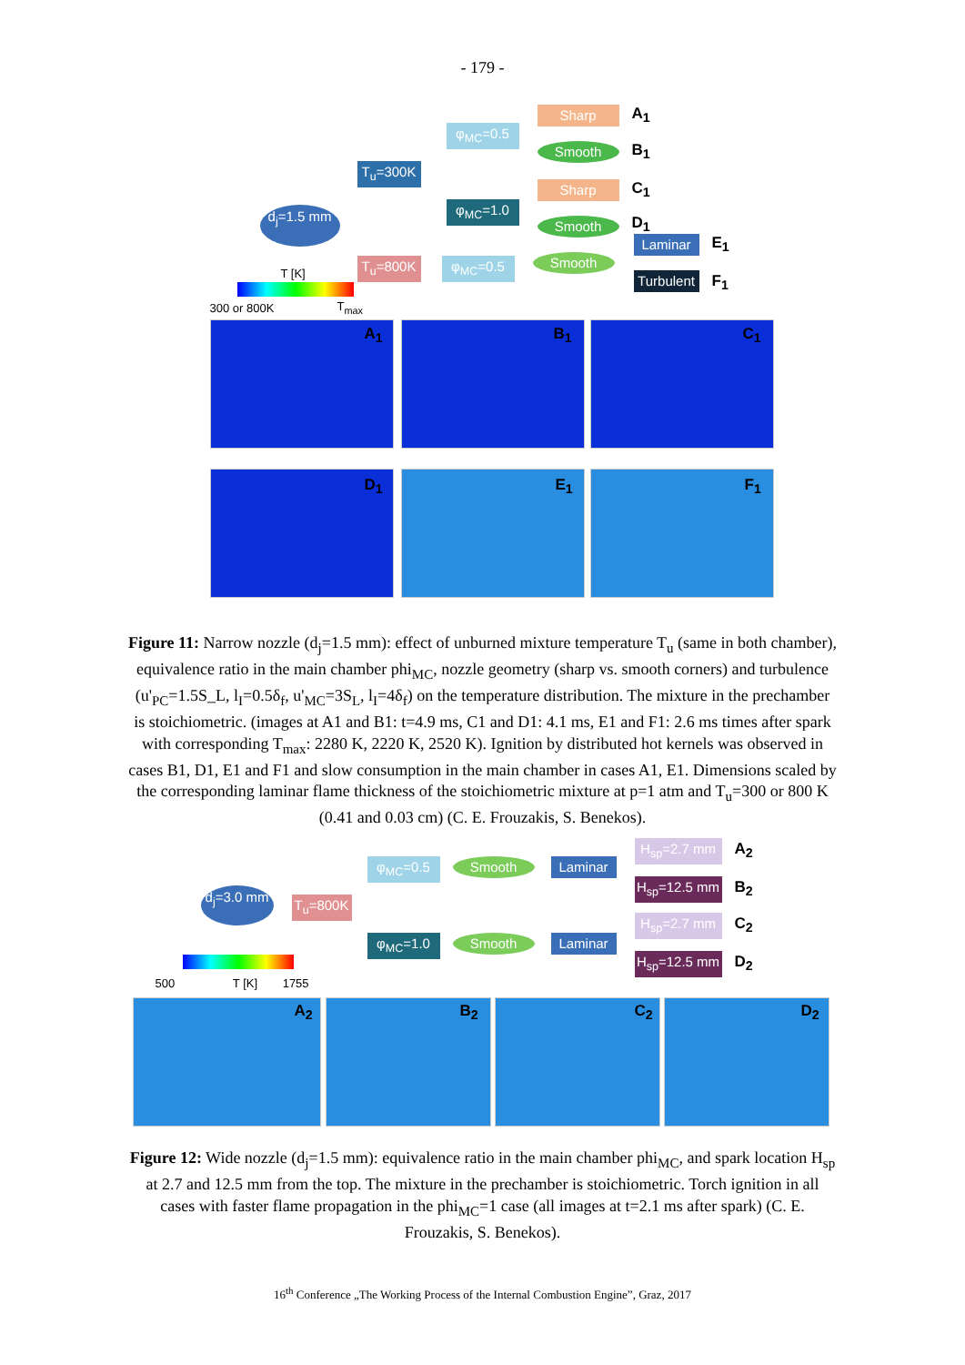- 179 -
d<sub>j</sub>=1.5 mm
T<sub>u</sub>=300K
φ<sub>MC</sub>=0.5
φ<sub>MC</sub>=1.0
Sharp
Smooth
Sharp
Smooth
T<sub>u</sub>=800K φ<sub>MC</sub>=0.5 Smooth
Laminar
Turbulent
A<sub>1</sub>
B<sub>1</sub>
C<sub>1</sub>
D<sub>1</sub>
E<sub>1</sub>
F<sub>1</sub>
T [K]
300 or 800K T<sub>max</sub>
A<sub>1</sub> B<sub>1</sub> C<sub>1</sub>
D<sub>1</sub> E<sub>1</sub> F<sub>1</sub>
Figure 11: Narrow nozzle (d<sub>j</sub>=1.5 mm): effect of unburned mixture temperature T<sub>u</sub> (same in both chamber), equivalence ratio in the main chamber phi<sub>MC</sub>, nozzle geometry (sharp vs. smooth corners) and turbulence (u'<sub>PC</sub>=1.5S_L, l<sub>I</sub>=0.5δ<sub>f</sub>, u'<sub>MC</sub>=3S<sub>L</sub>, l<sub>I</sub>=4δ<sub>f</sub>) on the temperature distribution. The mixture in the prechamber is stoichiometric. (images at A1 and B1: t=4.9 ms, C1 and D1: 4.1 ms, E1 and F1: 2.6 ms times after spark with corresponding T<sub>max</sub>: 2280 K, 2220 K, 2520 K). Ignition by distributed hot kernels was observed in cases B1, D1, E1 and F1 and slow consumption in the main chamber in cases A1, E1. Dimensions scaled by the corresponding laminar flame thickness of the stoichiometric mixture at p=1 atm and T<sub>u</sub>=300 or 800 K (0.41 and 0.03 cm) (C. E. Frouzakis, S. Benekos).
d<sub>j</sub>=3.0 mm
T<sub>u</sub>=800K
φ<sub>MC</sub>=0.5
φ<sub>MC</sub>=1.0
Smooth
Smooth
Laminar
Laminar
H<sub>sp</sub>=2.7 mm
H<sub>sp</sub>=12.5 mm
H<sub>sp</sub>=2.7 mm
H<sub>sp</sub>=12.5 mm
A<sub>2</sub>
B<sub>2</sub>
C<sub>2</sub>
D<sub>2</sub>
500 T [K] 1755
A<sub>2</sub> B<sub>2</sub> C<sub>2</sub> D<sub>2</sub>
Figure 12: Wide nozzle (d<sub>j</sub>=1.5 mm): equivalence ratio in the main chamber phi<sub>MC</sub>, and spark location H<sub>sp</sub> at 2.7 and 12.5 mm from the top. The mixture in the prechamber is stoichiometric. Torch ignition in all cases with faster flame propagation in the phi<sub>MC</sub>=1 case (all images at t=2.1 ms after spark) (C. E. Frouzakis, S. Benekos).
16<sup>th</sup> Conference „The Working Process of the Internal Combustion Engine”, Graz, 2017